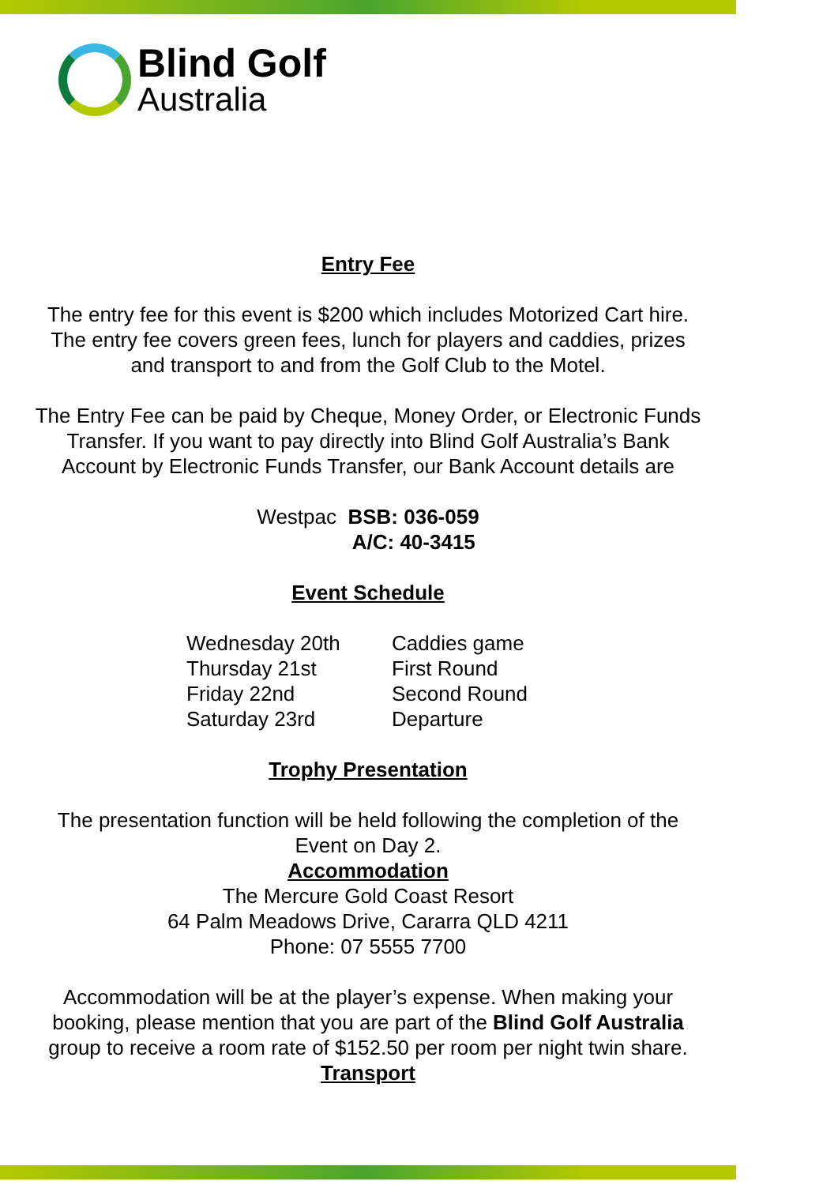Blind Golf
Australia
Entry Fee
The entry fee for this event is $200 which includes Motorized Cart hire.
The entry fee covers green fees, lunch for players and caddies, prizes
and transport to and from the Golf Club to the Motel.
The Entry Fee can be paid by Cheque, Money Order, or Electronic Funds
Transfer. If you want to pay directly into Blind Golf Australia’s Bank
Account by Electronic Funds Transfer, our Bank Account details are
Westpac BSB: 036-059
A/C: 40-3415
Event Schedule
Wednesday 20th Caddies game Thursday 21st First Round Friday 22nd Second Round Saturday 23rd Departure
Trophy Presentation
The presentation function will be held following the completion of the
Event on Day 2.
Accommodation
The Mercure Gold Coast Resort
64 Palm Meadows Drive, Cararra QLD 4211
Phone: 07 5555 7700
Accommodation will be at the player’s expense. When making your
booking, please mention that you are part of the Blind Golf Australia
group to receive a room rate of $152.50 per room per night twin share.
Transport